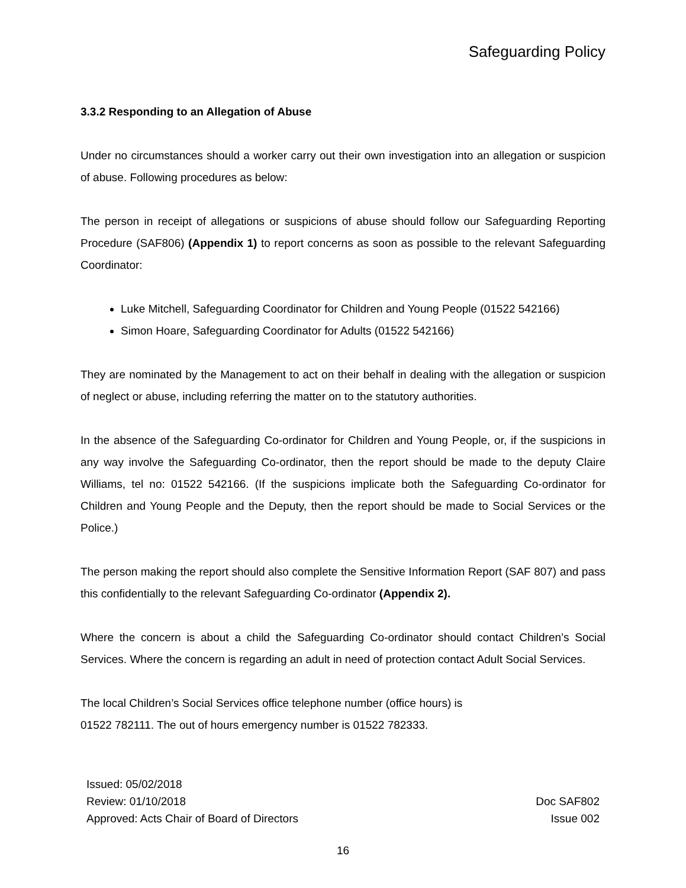Safeguarding Policy
3.3.2 Responding to an Allegation of Abuse
Under no circumstances should a worker carry out their own investigation into an allegation or suspicion of abuse. Following procedures as below:
The person in receipt of allegations or suspicions of abuse should follow our Safeguarding Reporting Procedure (SAF806) (Appendix 1) to report concerns as soon as possible to the relevant Safeguarding Coordinator:
Luke Mitchell, Safeguarding Coordinator for Children and Young People (01522 542166)
Simon Hoare, Safeguarding Coordinator for Adults (01522 542166)
They are nominated by the Management to act on their behalf in dealing with the allegation or suspicion of neglect or abuse, including referring the matter on to the statutory authorities.
In the absence of the Safeguarding Co-ordinator for Children and Young People, or, if the suspicions in any way involve the Safeguarding Co-ordinator, then the report should be made to the deputy Claire Williams, tel no: 01522 542166. (If the suspicions implicate both the Safeguarding Co-ordinator for Children and Young People and the Deputy, then the report should be made to Social Services or the Police.)
The person making the report should also complete the Sensitive Information Report (SAF 807) and pass this confidentially to the relevant Safeguarding Co-ordinator (Appendix 2).
Where the concern is about a child the Safeguarding Co-ordinator should contact Children’s Social Services. Where the concern is regarding an adult in need of protection contact Adult Social Services.
The local Children’s Social Services office telephone number (office hours) is
01522 782111. The out of hours emergency number is 01522 782333.
Issued: 05/02/2018
Review: 01/10/2018
Approved: Acts Chair of Board of Directors
Doc SAF802
Issue 002
16